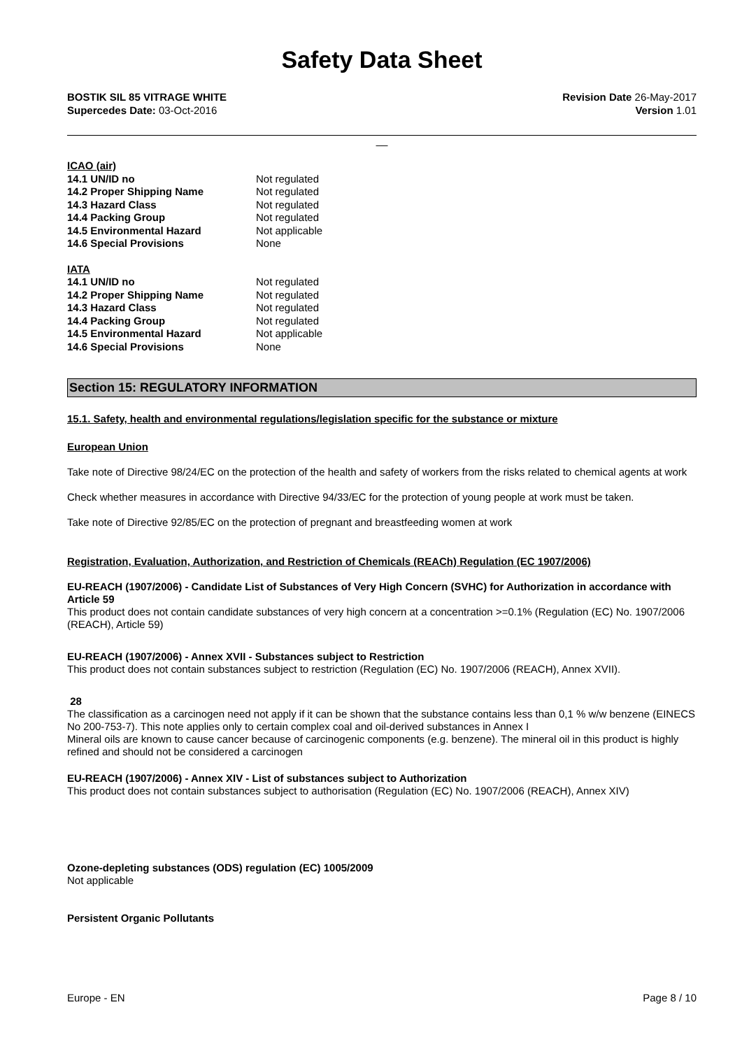Safety Data Sheet
BOSTIK SIL 85 VITRAGE WHITE
Supercedes Date: 03-Oct-2016
Revision Date 26-May-2017
Version 1.01
__
| ICAO (air) | |
| 14.1 UN/ID no | Not regulated |
| 14.2 Proper Shipping Name | Not regulated |
| 14.3 Hazard Class | Not regulated |
| 14.4 Packing Group | Not regulated |
| 14.5 Environmental Hazard | Not applicable |
| 14.6 Special Provisions | None |
| IATA | |
| 14.1 UN/ID no | Not regulated |
| 14.2 Proper Shipping Name | Not regulated |
| 14.3 Hazard Class | Not regulated |
| 14.4 Packing Group | Not regulated |
| 14.5 Environmental Hazard | Not applicable |
| 14.6 Special Provisions | None |
Section 15: REGULATORY INFORMATION
15.1. Safety, health and environmental regulations/legislation specific for the substance or mixture
European Union
Take note of Directive 98/24/EC on the protection of the health and safety of workers from the risks related to chemical agents at work
Check whether measures in accordance with Directive 94/33/EC for the protection of young people at work must be taken.
Take note of Directive 92/85/EC on the protection of pregnant and breastfeeding women at work
Registration, Evaluation, Authorization, and Restriction of Chemicals (REACh) Regulation (EC 1907/2006)
EU-REACH (1907/2006) - Candidate List of Substances of Very High Concern (SVHC) for Authorization in accordance with Article 59
This product does not contain candidate substances of very high concern at a concentration >=0.1% (Regulation (EC) No. 1907/2006 (REACH), Article 59)
EU-REACH (1907/2006) - Annex XVII - Substances subject to Restriction
This product does not contain substances subject to restriction (Regulation (EC) No. 1907/2006 (REACH), Annex XVII).
28
The classification as a carcinogen need not apply if it can be shown that the substance contains less than 0,1 % w/w benzene (EINECS No 200-753-7). This note applies only to certain complex coal and oil-derived substances in Annex I
Mineral oils are known to cause cancer because of carcinogenic components (e.g. benzene). The mineral oil in this product is highly refined and should not be considered a carcinogen
EU-REACH (1907/2006) - Annex XIV - List of substances subject to Authorization
This product does not contain substances subject to authorisation (Regulation (EC) No. 1907/2006 (REACH), Annex XIV)
Ozone-depleting substances (ODS) regulation (EC) 1005/2009
Not applicable
Persistent Organic Pollutants
Europe - EN Page 8 / 10